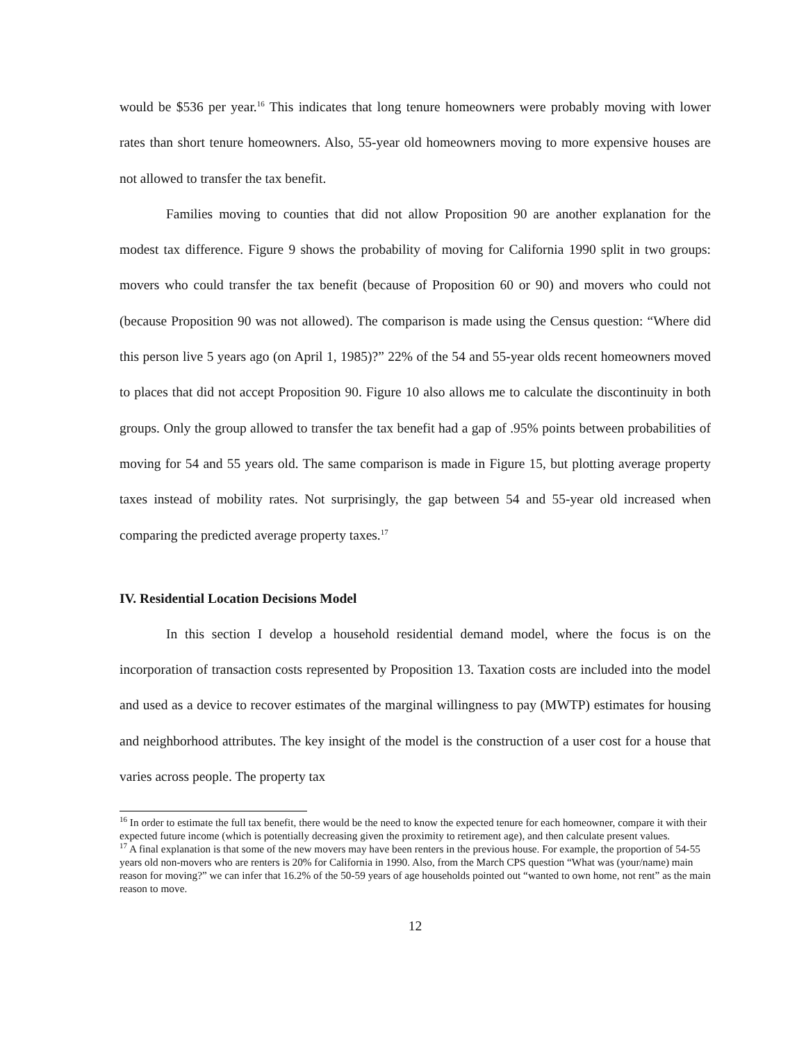would be $536 per year.<sup>16</sup> This indicates that long tenure homeowners were probably moving with lower rates than short tenure homeowners. Also, 55-year old homeowners moving to more expensive houses are not allowed to transfer the tax benefit.
Families moving to counties that did not allow Proposition 90 are another explanation for the modest tax difference. Figure 9 shows the probability of moving for California 1990 split in two groups: movers who could transfer the tax benefit (because of Proposition 60 or 90) and movers who could not (because Proposition 90 was not allowed). The comparison is made using the Census question: “Where did this person live 5 years ago (on April 1, 1985)?” 22% of the 54 and 55-year olds recent homeowners moved to places that did not accept Proposition 90. Figure 10 also allows me to calculate the discontinuity in both groups. Only the group allowed to transfer the tax benefit had a gap of .95% points between probabilities of moving for 54 and 55 years old. The same comparison is made in Figure 15, but plotting average property taxes instead of mobility rates. Not surprisingly, the gap between 54 and 55-year old increased when comparing the predicted average property taxes.<sup>17</sup>
IV. Residential Location Decisions Model
In this section I develop a household residential demand model, where the focus is on the incorporation of transaction costs represented by Proposition 13. Taxation costs are included into the model and used as a device to recover estimates of the marginal willingness to pay (MWTP) estimates for housing and neighborhood attributes. The key insight of the model is the construction of a user cost for a house that varies across people. The property tax
<sup>16</sup> In order to estimate the full tax benefit, there would be the need to know the expected tenure for each homeowner, compare it with their expected future income (which is potentially decreasing given the proximity to retirement age), and then calculate present values.
<sup>17</sup> A final explanation is that some of the new movers may have been renters in the previous house. For example, the proportion of 54-55 years old non-movers who are renters is 20% for California in 1990. Also, from the March CPS question “What was (your/name) main reason for moving?” we can infer that 16.2% of the 50-59 years of age households pointed out “wanted to own home, not rent” as the main reason to move.
12